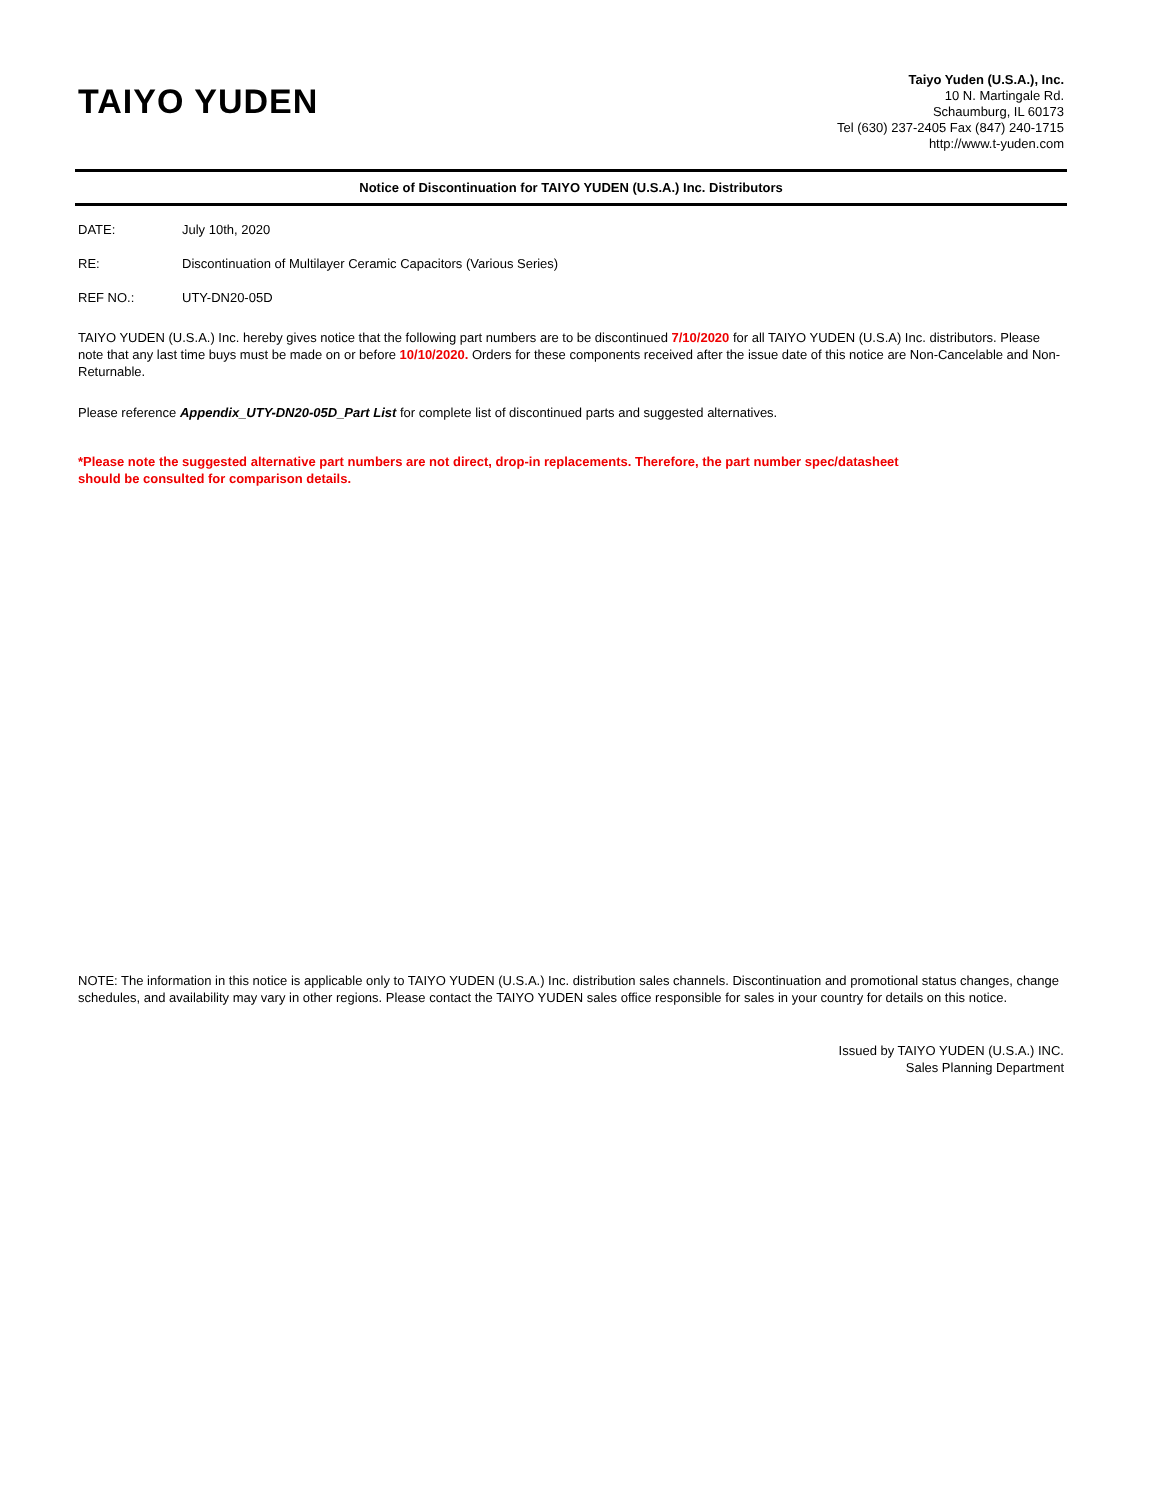TAIYO YUDEN
Taiyo Yuden (U.S.A.), Inc.
10 N. Martingale Rd.
Schaumburg, IL 60173
Tel (630) 237-2405 Fax (847) 240-1715
http://www.t-yuden.com
Notice of Discontinuation for TAIYO YUDEN (U.S.A.) Inc. Distributors
DATE: July 10th, 2020
RE: Discontinuation of Multilayer Ceramic Capacitors (Various Series)
REF NO.: UTY-DN20-05D
TAIYO YUDEN (U.S.A.) Inc. hereby gives notice that the following part numbers are to be discontinued 7/10/2020 for all TAIYO YUDEN (U.S.A) Inc. distributors. Please note that any last time buys must be made on or before 10/10/2020. Orders for these components received after the issue date of this notice are Non-Cancelable and Non-Returnable.
Please reference Appendix_UTY-DN20-05D_Part List for complete list of discontinued parts and suggested alternatives.
*Please note the suggested alternative part numbers are not direct, drop-in replacements. Therefore, the part number spec/datasheet
should be consulted for comparison details.
NOTE: The information in this notice is applicable only to TAIYO YUDEN (U.S.A.) Inc. distribution sales channels. Discontinuation and promotional status changes, change schedules, and availability may vary in other regions. Please contact the TAIYO YUDEN sales office responsible for sales in your country for details on this notice.
Issued by TAIYO YUDEN (U.S.A.) INC.
Sales Planning Department